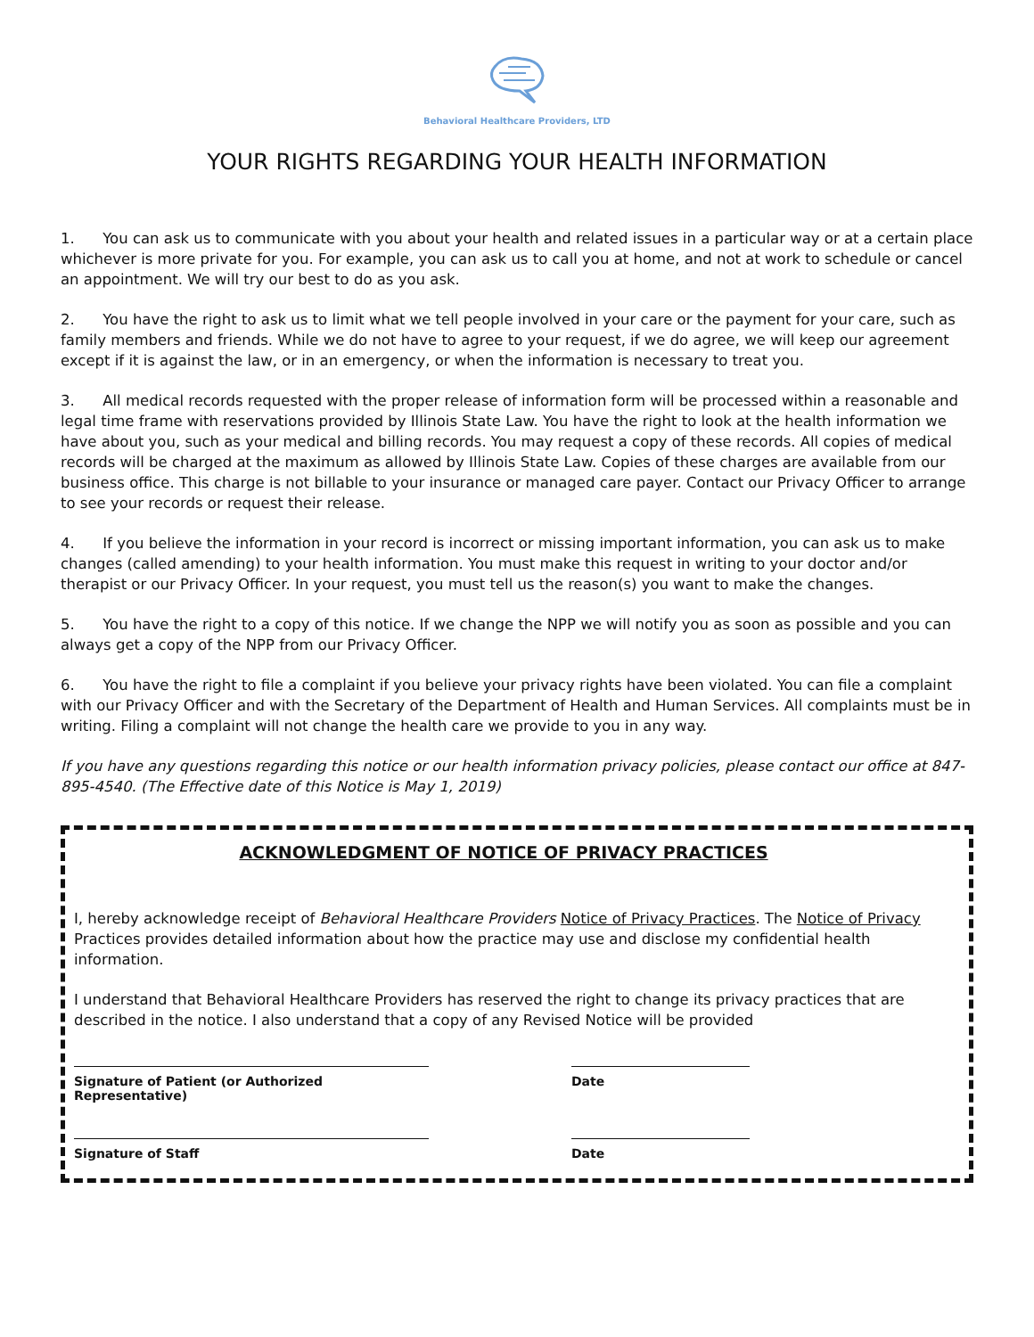Behavioral Healthcare Providers, LTD
YOUR RIGHTS REGARDING YOUR HEALTH INFORMATION
1. You can ask us to communicate with you about your health and related issues in a particular way or at a certain place whichever is more private for you. For example, you can ask us to call you at home, and not at work to schedule or cancel an appointment. We will try our best to do as you ask.
2. You have the right to ask us to limit what we tell people involved in your care or the payment for your care, such as family members and friends. While we do not have to agree to your request, if we do agree, we will keep our agreement except if it is against the law, or in an emergency, or when the information is necessary to treat you.
3. All medical records requested with the proper release of information form will be processed within a reasonable and legal time frame with reservations provided by Illinois State Law. You have the right to look at the health information we have about you, such as your medical and billing records. You may request a copy of these records. All copies of medical records will be charged at the maximum as allowed by Illinois State Law. Copies of these charges are available from our business office. This charge is not billable to your insurance or managed care payer. Contact our Privacy Officer to arrange to see your records or request their release.
4. If you believe the information in your record is incorrect or missing important information, you can ask us to make changes (called amending) to your health information. You must make this request in writing to your doctor and/or therapist or our Privacy Officer. In your request, you must tell us the reason(s) you want to make the changes.
5. You have the right to a copy of this notice. If we change the NPP we will notify you as soon as possible and you can always get a copy of the NPP from our Privacy Officer.
6. You have the right to file a complaint if you believe your privacy rights have been violated. You can file a complaint with our Privacy Officer and with the Secretary of the Department of Health and Human Services. All complaints must be in writing. Filing a complaint will not change the health care we provide to you in any way.
If you have any questions regarding this notice or our health information privacy policies, please contact our office at 847-895-4540. (The Effective date of this Notice is May 1, 2019)
ACKNOWLEDGMENT OF NOTICE OF PRIVACY PRACTICES
I, hereby acknowledge receipt of Behavioral Healthcare Providers Notice of Privacy Practices. The Notice of Privacy Practices provides detailed information about how the practice may use and disclose my confidential health information.
I understand that Behavioral Healthcare Providers has reserved the right to change its privacy practices that are described in the notice. I also understand that a copy of any Revised Notice will be provided
Signature of Patient (or Authorized Representative)
Date
Signature of Staff Date